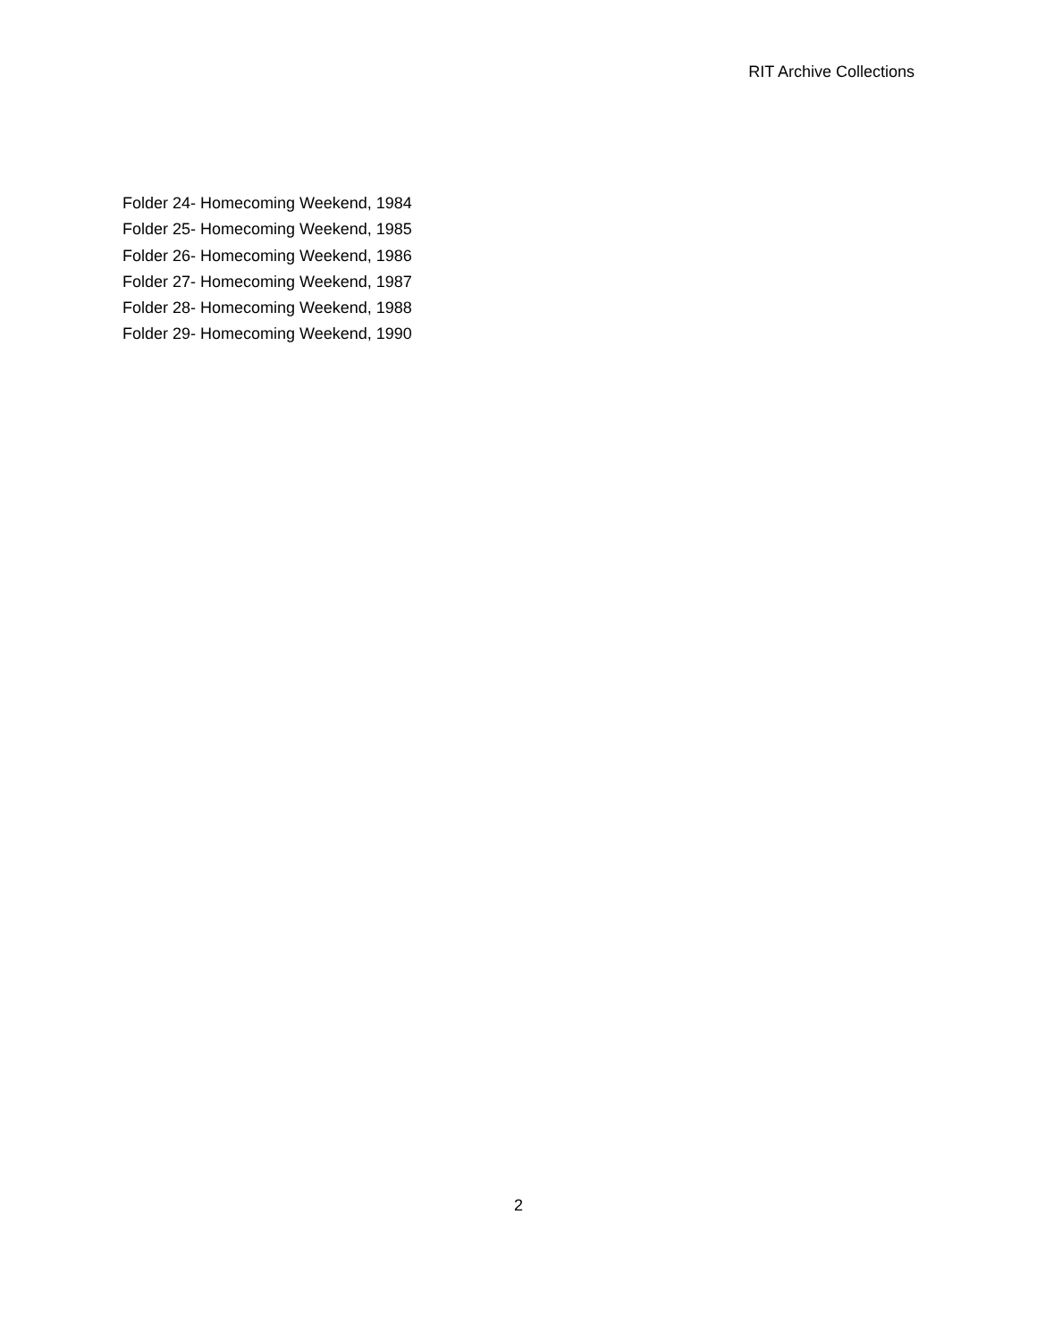RIT Archive Collections
Folder 24- Homecoming Weekend, 1984
Folder 25- Homecoming Weekend, 1985
Folder 26- Homecoming Weekend, 1986
Folder 27- Homecoming Weekend, 1987
Folder 28- Homecoming Weekend, 1988
Folder 29- Homecoming Weekend, 1990
2